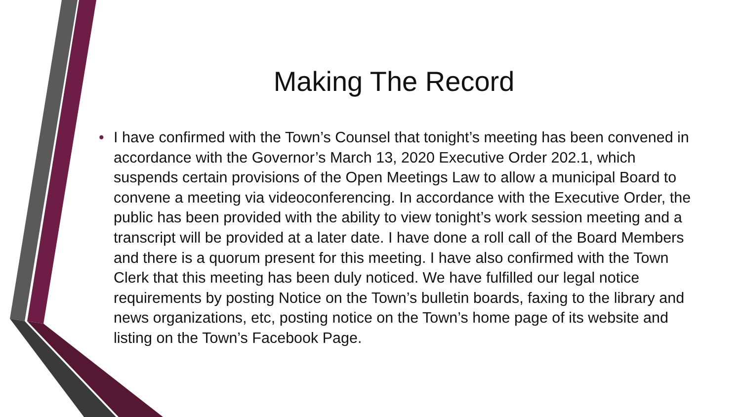Making The Record
• I have confirmed with the Town’s Counsel that tonight’s meeting has been convened in accordance with the Governor’s March 13, 2020 Executive Order 202.1, which suspends certain provisions of the Open Meetings Law to allow a municipal Board to convene a meeting via videoconferencing. In accordance with the Executive Order, the public has been provided with the ability to view tonight’s work session meeting and a transcript will be provided at a later date. I have done a roll call of the Board Members and there is a quorum present for this meeting. I have also confirmed with the Town Clerk that this meeting has been duly noticed. We have fulfilled our legal notice requirements by posting Notice on the Town’s bulletin boards, faxing to the library and news organizations, etc, posting notice on the Town’s home page of its website and listing on the Town’s Facebook Page.